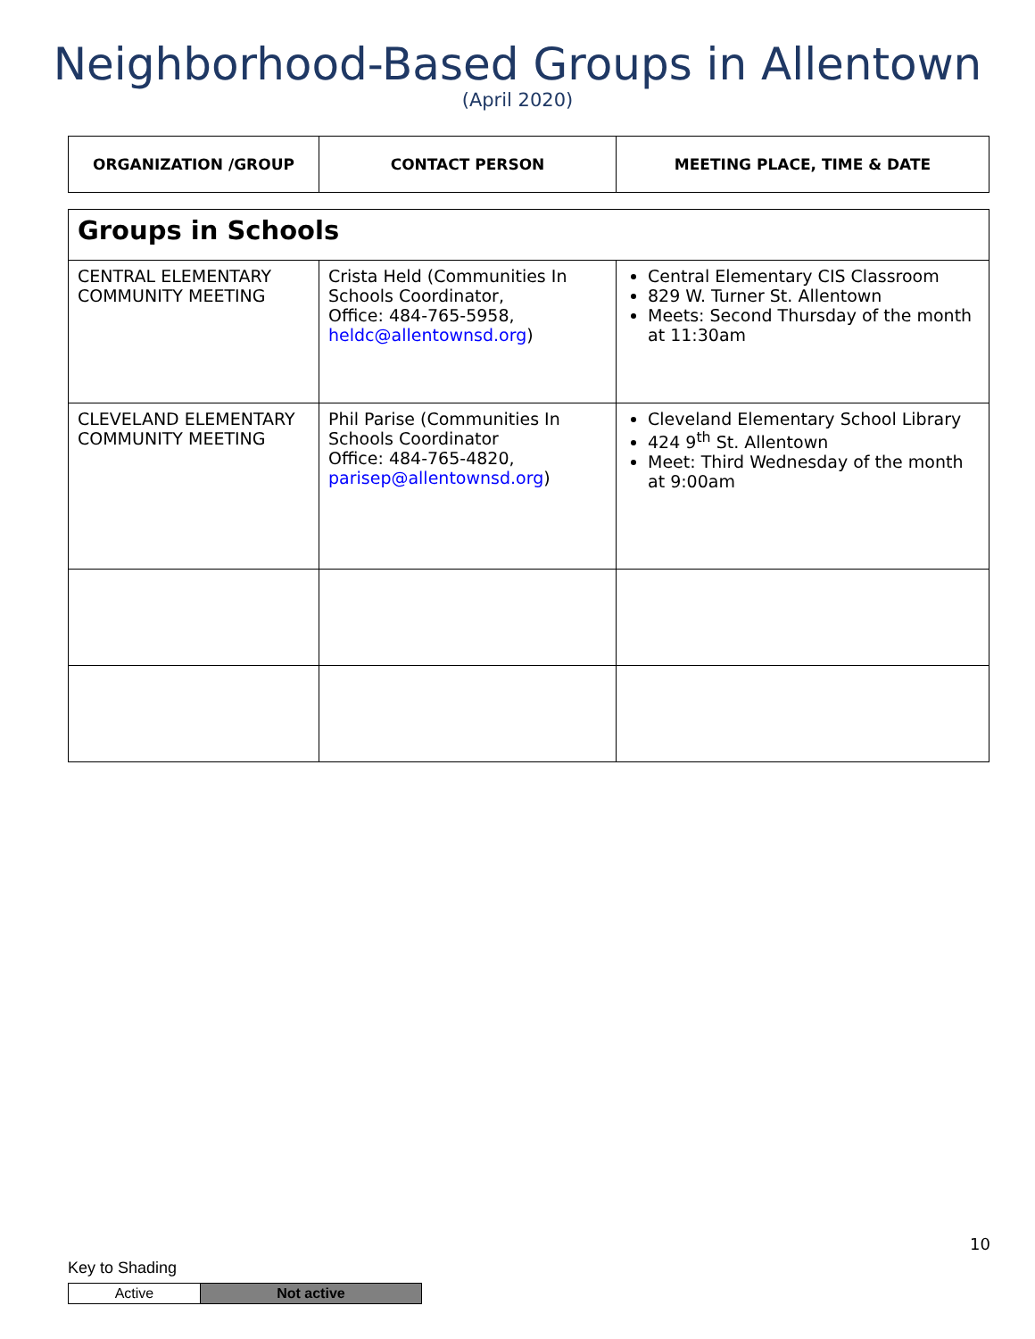Neighborhood-Based Groups in Allentown
(April 2020)
| ORGANIZATION /GROUP | CONTACT PERSON | MEETING PLACE, TIME & DATE |
| --- | --- | --- |
| Groups in Schools | | |
| CENTRAL ELEMENTARY COMMUNITY MEETING | Crista Held (Communities In Schools Coordinator, Office: 484-765-5958, heldc@allentownsd.org ) | Central Elementary CIS Classroom 829 W. Turner St. Allentown Meets: Second Thursday of the month at 11:30am |
| CLEVELAND ELEMENTARY COMMUNITY MEETING | Phil Parise (Communities In Schools Coordinator Office: 484-765-4820, parisep@allentownsd.org ) | Cleveland Elementary School Library 424 9<sup>th</sup> St. Allentown Meet: Third Wednesday of the month at 9:00am |
10
Key to Shading
| Active | Not active |